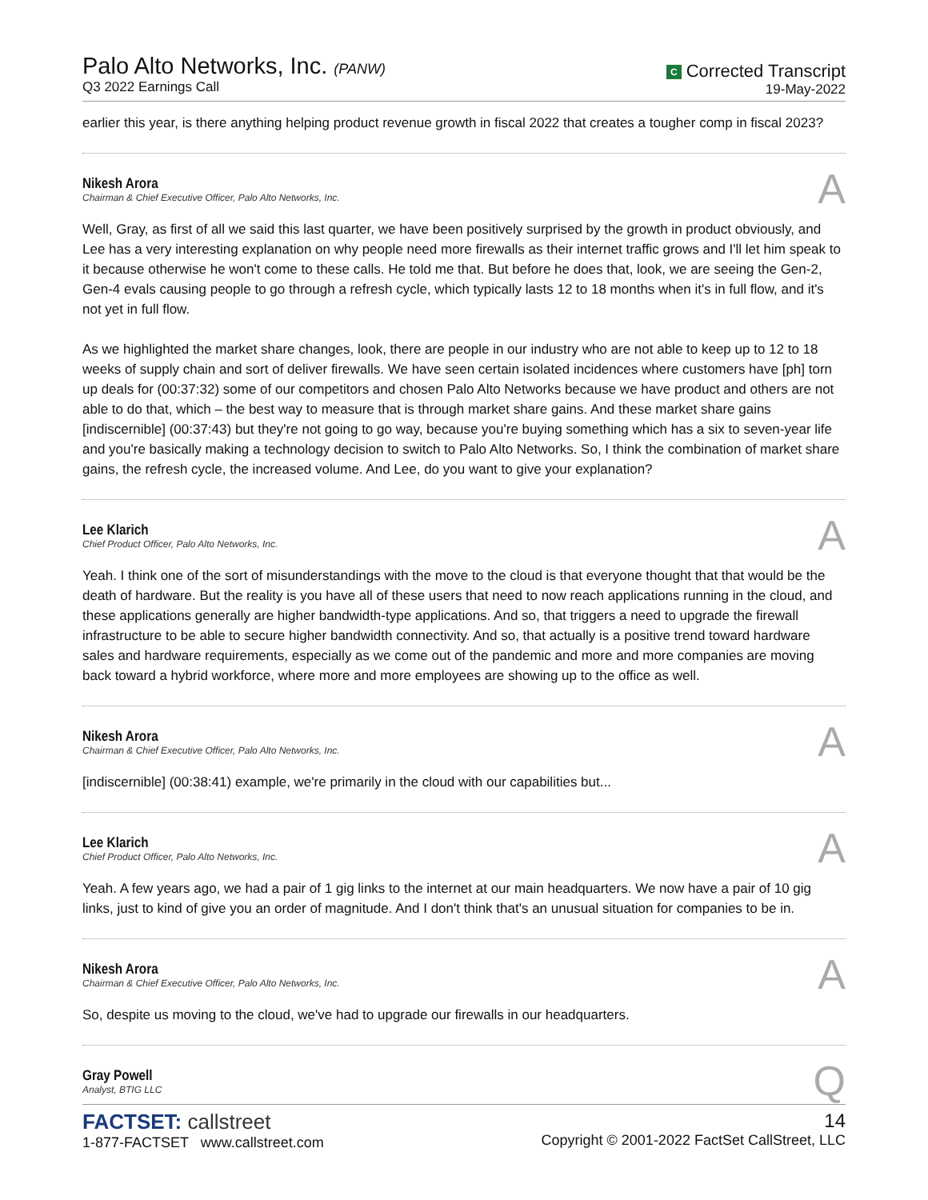Palo Alto Networks, Inc. (PANW)
Q3 2022 Earnings Call
C Corrected Transcript
19-May-2022
earlier this year, is there anything helping product revenue growth in fiscal 2022 that creates a tougher comp in fiscal 2023?
Nikesh Arora
Chairman & Chief Executive Officer, Palo Alto Networks, Inc.
A
Well, Gray, as first of all we said this last quarter, we have been positively surprised by the growth in product obviously, and Lee has a very interesting explanation on why people need more firewalls as their internet traffic grows and I'll let him speak to it because otherwise he won't come to these calls. He told me that. But before he does that, look, we are seeing the Gen-2, Gen-4 evals causing people to go through a refresh cycle, which typically lasts 12 to 18 months when it's in full flow, and it's not yet in full flow.
As we highlighted the market share changes, look, there are people in our industry who are not able to keep up to 12 to 18 weeks of supply chain and sort of deliver firewalls. We have seen certain isolated incidences where customers have [ph] torn up deals for (00:37:32) some of our competitors and chosen Palo Alto Networks because we have product and others are not able to do that, which – the best way to measure that is through market share gains. And these market share gains [indiscernible] (00:37:43) but they're not going to go way, because you're buying something which has a six to seven-year life and you're basically making a technology decision to switch to Palo Alto Networks. So, I think the combination of market share gains, the refresh cycle, the increased volume. And Lee, do you want to give your explanation?
Lee Klarich
Chief Product Officer, Palo Alto Networks, Inc.
A
Yeah. I think one of the sort of misunderstandings with the move to the cloud is that everyone thought that that would be the death of hardware. But the reality is you have all of these users that need to now reach applications running in the cloud, and these applications generally are higher bandwidth-type applications. And so, that triggers a need to upgrade the firewall infrastructure to be able to secure higher bandwidth connectivity. And so, that actually is a positive trend toward hardware sales and hardware requirements, especially as we come out of the pandemic and more and more companies are moving back toward a hybrid workforce, where more and more employees are showing up to the office as well.
Nikesh Arora
Chairman & Chief Executive Officer, Palo Alto Networks, Inc.
A
[indiscernible] (00:38:41) example, we're primarily in the cloud with our capabilities but...
Lee Klarich
Chief Product Officer, Palo Alto Networks, Inc.
A
Yeah. A few years ago, we had a pair of 1 gig links to the internet at our main headquarters. We now have a pair of 10 gig links, just to kind of give you an order of magnitude. And I don't think that's an unusual situation for companies to be in.
Nikesh Arora
Chairman & Chief Executive Officer, Palo Alto Networks, Inc.
A
So, despite us moving to the cloud, we've had to upgrade our firewalls in our headquarters.
Gray Powell
Analyst, BTIG LLC
Q
FACTSET: callstreet
1-877-FACTSET www.callstreet.com
14
Copyright © 2001-2022 FactSet CallStreet, LLC